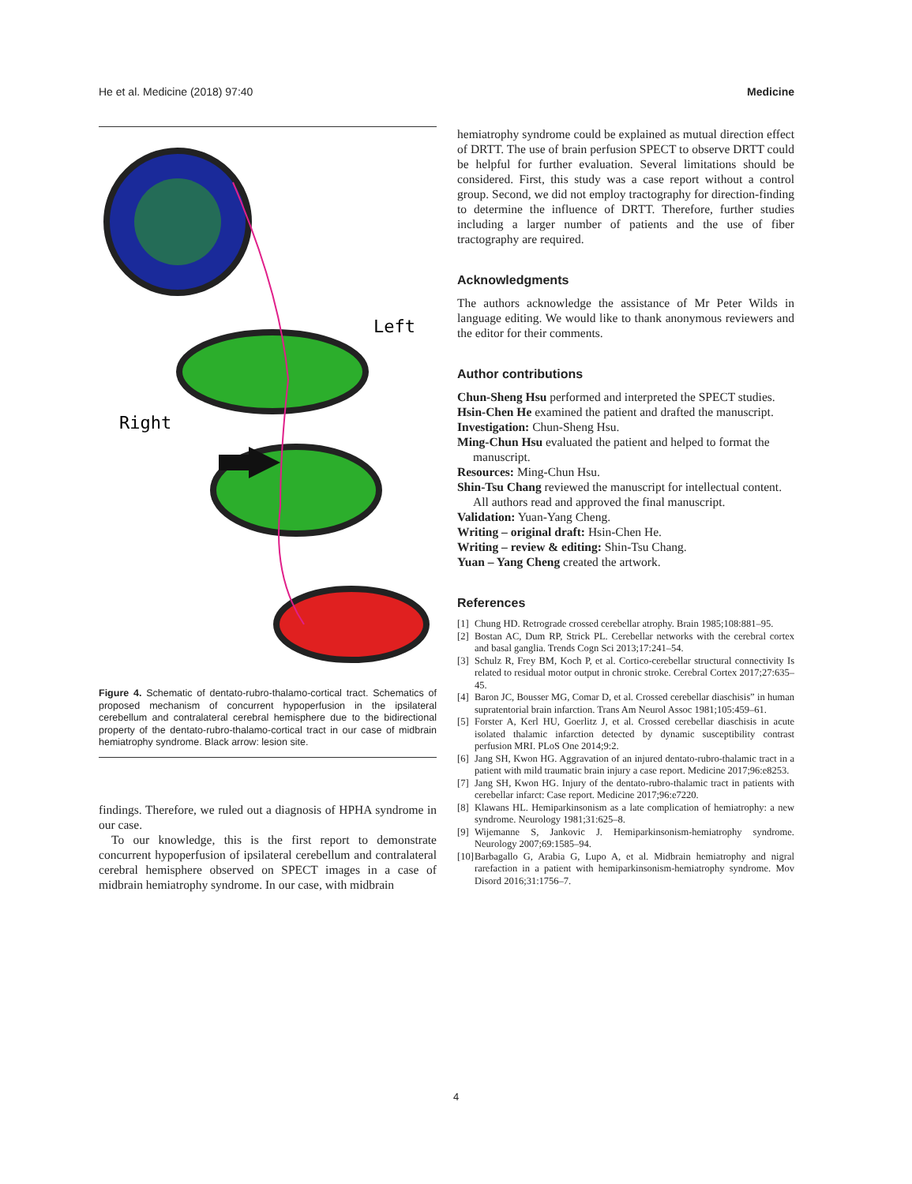He et al. Medicine (2018) 97:40 Medicine
Left
Right
Figure 4. Schematic of dentato-rubro-thalamo-cortical tract. Schematics of proposed mechanism of concurrent hypoperfusion in the ipsilateral cerebellum and contralateral cerebral hemisphere due to the bidirectional property of the dentato-rubro-thalamo-cortical tract in our case of midbrain hemiatrophy syndrome. Black arrow: lesion site.
findings. Therefore, we ruled out a diagnosis of HPHA syndrome in our case.
To our knowledge, this is the first report to demonstrate concurrent hypoperfusion of ipsilateral cerebellum and contralateral cerebral hemisphere observed on SPECT images in a case of midbrain hemiatrophy syndrome. In our case, with midbrain
hemiatrophy syndrome could be explained as mutual direction effect of DRTT. The use of brain perfusion SPECT to observe DRTT could be helpful for further evaluation. Several limitations should be considered. First, this study was a case report without a control group. Second, we did not employ tractography for direction-finding to determine the influence of DRTT. Therefore, further studies including a larger number of patients and the use of fiber tractography are required.
Acknowledgments
The authors acknowledge the assistance of Mr Peter Wilds in language editing. We would like to thank anonymous reviewers and the editor for their comments.
Author contributions
Chun-Sheng Hsu performed and interpreted the SPECT studies.
Hsin-Chen He examined the patient and drafted the manuscript.
Investigation: Chun-Sheng Hsu.
Ming-Chun Hsu evaluated the patient and helped to format the manuscript.
Resources: Ming-Chun Hsu.
Shin-Tsu Chang reviewed the manuscript for intellectual content. All authors read and approved the final manuscript.
Validation: Yuan-Yang Cheng.
Writing – original draft: Hsin-Chen He.
Writing – review & editing: Shin-Tsu Chang.
Yuan – Yang Cheng created the artwork.
References
[1]
Chung HD. Retrograde crossed cerebellar atrophy. Brain 1985;108:881–95.
[2]
Bostan AC, Dum RP, Strick PL. Cerebellar networks with the cerebral cortex and basal ganglia. Trends Cogn Sci 2013;17:241–54.
[3]
Schulz R, Frey BM, Koch P, et al. Cortico-cerebellar structural connectivity Is related to residual motor output in chronic stroke. Cerebral Cortex 2017;27:635–45.
[4]
Baron JC, Bousser MG, Comar D, et al. Crossed cerebellar diaschisis” in human supratentorial brain infarction. Trans Am Neurol Assoc 1981;105:459–61.
[5]
Forster A, Kerl HU, Goerlitz J, et al. Crossed cerebellar diaschisis in acute isolated thalamic infarction detected by dynamic susceptibility contrast perfusion MRI. PLoS One 2014;9:2.
[6]
Jang SH, Kwon HG. Aggravation of an injured dentato-rubro-thalamic tract in a patient with mild traumatic brain injury a case report. Medicine 2017;96:e8253.
[7]
Jang SH, Kwon HG. Injury of the dentato-rubro-thalamic tract in patients with cerebellar infarct: Case report. Medicine 2017;96:e7220.
[8]
Klawans HL. Hemiparkinsonism as a late complication of hemiatrophy: a new syndrome. Neurology 1981;31:625–8.
[9]
Wijemanne S, Jankovic J. Hemiparkinsonism-hemiatrophy syndrome. Neurology 2007;69:1585–94.
[10]
Barbagallo G, Arabia G, Lupo A, et al. Midbrain hemiatrophy and nigral rarefaction in a patient with hemiparkinsonism-hemiatrophy syndrome. Mov Disord 2016;31:1756–7.
4